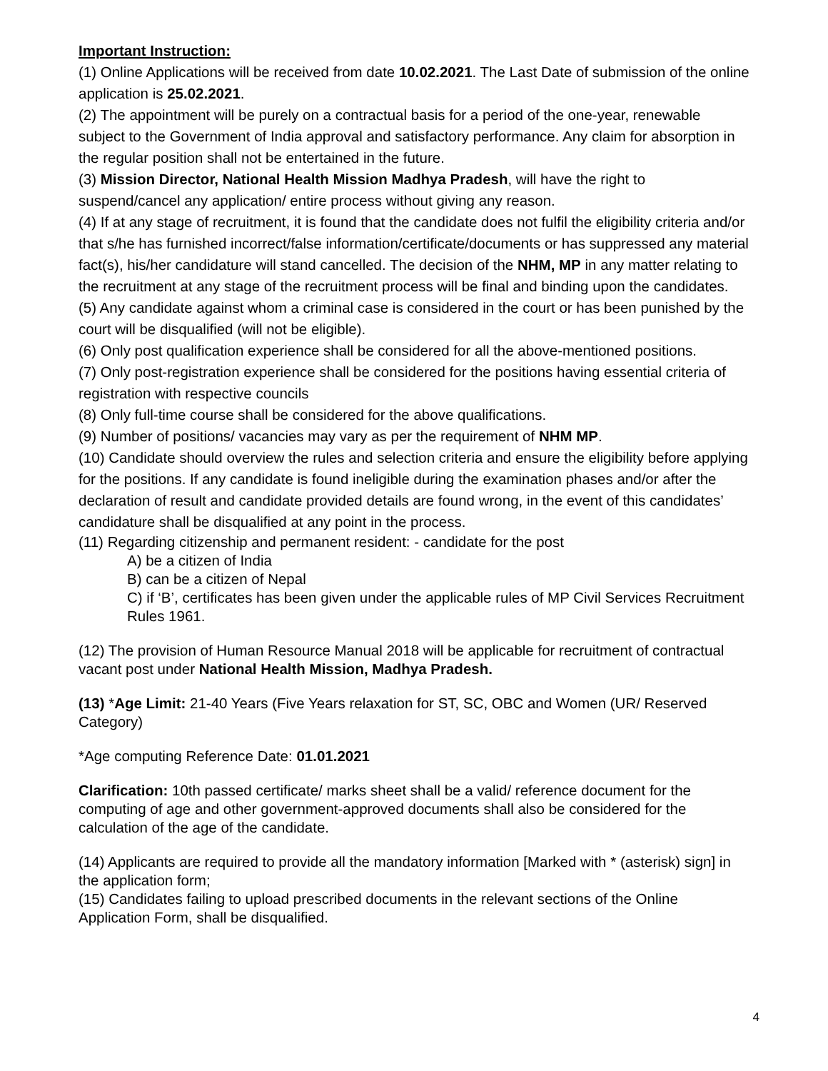Important Instruction:
(1) Online Applications will be received from date 10.02.2021. The Last Date of submission of the online application is 25.02.2021.
(2) The appointment will be purely on a contractual basis for a period of the one-year, renewable subject to the Government of India approval and satisfactory performance. Any claim for absorption in the regular position shall not be entertained in the future.
(3) Mission Director, National Health Mission Madhya Pradesh, will have the right to suspend/cancel any application/ entire process without giving any reason.
(4) If at any stage of recruitment, it is found that the candidate does not fulfil the eligibility criteria and/or that s/he has furnished incorrect/false information/certificate/documents or has suppressed any material fact(s), his/her candidature will stand cancelled. The decision of the NHM, MP in any matter relating to the recruitment at any stage of the recruitment process will be final and binding upon the candidates.
(5) Any candidate against whom a criminal case is considered in the court or has been punished by the court will be disqualified (will not be eligible).
(6) Only post qualification experience shall be considered for all the above-mentioned positions.
(7) Only post-registration experience shall be considered for the positions having essential criteria of registration with respective councils
(8) Only full-time course shall be considered for the above qualifications.
(9) Number of positions/ vacancies may vary as per the requirement of NHM MP.
(10) Candidate should overview the rules and selection criteria and ensure the eligibility before applying for the positions. If any candidate is found ineligible during the examination phases and/or after the declaration of result and candidate provided details are found wrong, in the event of this candidates’ candidature shall be disqualified at any point in the process.
(11) Regarding citizenship and permanent resident: - candidate for the post
A) be a citizen of India
B) can be a citizen of Nepal
C) if ‘B’, certificates has been given under the applicable rules of MP Civil Services Recruitment Rules 1961.
(12) The provision of Human Resource Manual 2018 will be applicable for recruitment of contractual vacant post under National Health Mission, Madhya Pradesh.
(13) *Age Limit: 21-40 Years (Five Years relaxation for ST, SC, OBC and Women (UR/ Reserved Category)
*Age computing Reference Date: 01.01.2021
Clarification: 10th passed certificate/ marks sheet shall be a valid/ reference document for the computing of age and other government-approved documents shall also be considered for the calculation of the age of the candidate.
(14) Applicants are required to provide all the mandatory information [Marked with * (asterisk) sign] in the application form;
(15) Candidates failing to upload prescribed documents in the relevant sections of the Online Application Form, shall be disqualified.
4